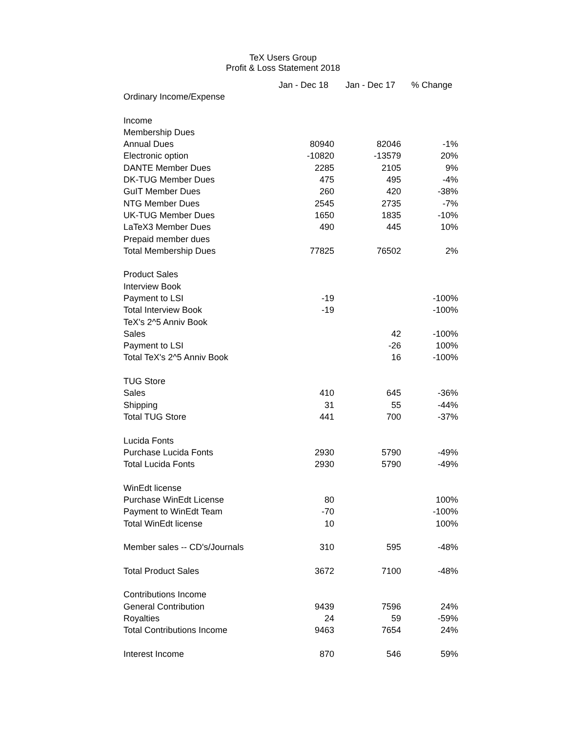TeX Users Group
Profit & Loss Statement 2018
| | Jan - Dec 18 | Jan - Dec 17 | % Change |
| --- | --- | --- | --- |
| Ordinary Income/Expense | | | |
| Income | | | |
| Membership Dues | | | |
| Annual Dues | 80940 | 82046 | -1% |
| Electronic option | -10820 | -13579 | 20% |
| DANTE Member Dues | 2285 | 2105 | 9% |
| DK-TUG Member Dues | 475 | 495 | -4% |
| GuIT Member Dues | 260 | 420 | -38% |
| NTG Member Dues | 2545 | 2735 | -7% |
| UK-TUG Member Dues | 1650 | 1835 | -10% |
| LaTeX3 Member Dues | 490 | 445 | 10% |
| Prepaid member dues | | | |
| Total Membership Dues | 77825 | 76502 | 2% |
| Product Sales | | | |
| Interview Book | | | |
| Payment to LSI | -19 | | -100% |
| Total Interview Book | -19 | | -100% |
| TeX's 2^5 Anniv Book | | | |
| Sales | | 42 | -100% |
| Payment to LSI | | -26 | 100% |
| Total TeX's 2^5 Anniv Book | | 16 | -100% |
| TUG Store | | | |
| Sales | 410 | 645 | -36% |
| Shipping | 31 | 55 | -44% |
| Total TUG Store | 441 | 700 | -37% |
| Lucida Fonts | | | |
| Purchase Lucida Fonts | 2930 | 5790 | -49% |
| Total Lucida Fonts | 2930 | 5790 | -49% |
| WinEdt license | | | |
| Purchase WinEdt License | 80 | | 100% |
| Payment to WinEdt Team | -70 | | -100% |
| Total WinEdt license | 10 | | 100% |
| Member sales -- CD's/Journals | 310 | 595 | -48% |
| Total Product Sales | 3672 | 7100 | -48% |
| Contributions Income | | | |
| General Contribution | 9439 | 7596 | 24% |
| Royalties | 24 | 59 | -59% |
| Total Contributions Income | 9463 | 7654 | 24% |
| Interest Income | 870 | 546 | 59% |